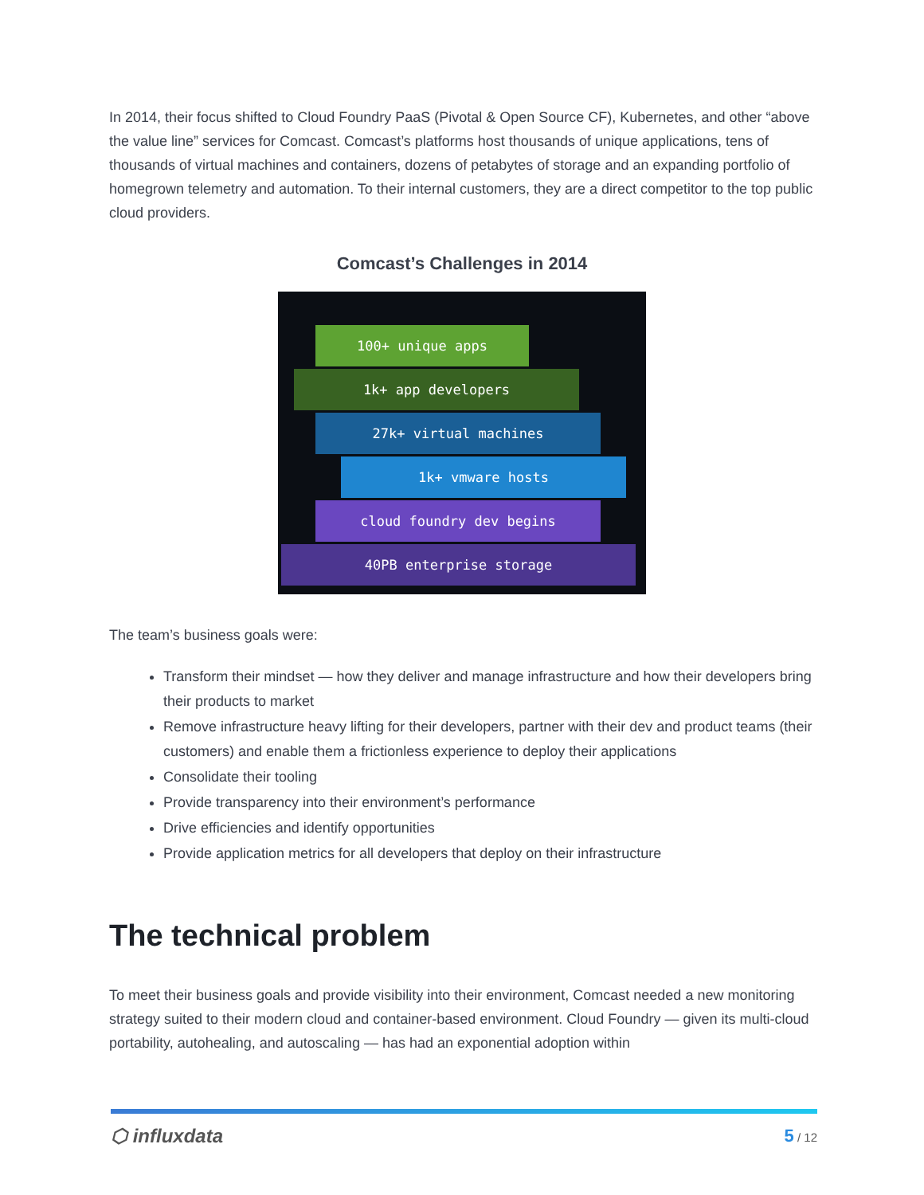In 2014, their focus shifted to Cloud Foundry PaaS (Pivotal & Open Source CF), Kubernetes, and other “above the value line” services for Comcast. Comcast’s platforms host thousands of unique applications, tens of thousands of virtual machines and containers, dozens of petabytes of storage and an expanding portfolio of homegrown telemetry and automation. To their internal customers, they are a direct competitor to the top public cloud providers.
Comcast’s Challenges in 2014
100+ unique apps
1k+ app developers
27k+ virtual machines
1k+ vmware hosts
cloud foundry dev begins
40PB enterprise storage
The team’s business goals were:
Transform their mindset — how they deliver and manage infrastructure and how their developers bring their products to market
Remove infrastructure heavy lifting for their developers, partner with their dev and product teams (their customers) and enable them a frictionless experience to deploy their applications
Consolidate their tooling
Provide transparency into their environment’s performance
Drive efficiencies and identify opportunities
Provide application metrics for all developers that deploy on their infrastructure
The technical problem
To meet their business goals and provide visibility into their environment, Comcast needed a new monitoring strategy suited to their modern cloud and container-based environment. Cloud Foundry — given its multi-cloud portability, autohealing, and autoscaling — has had an exponential adoption within
⬡ influxdata 5 / 12